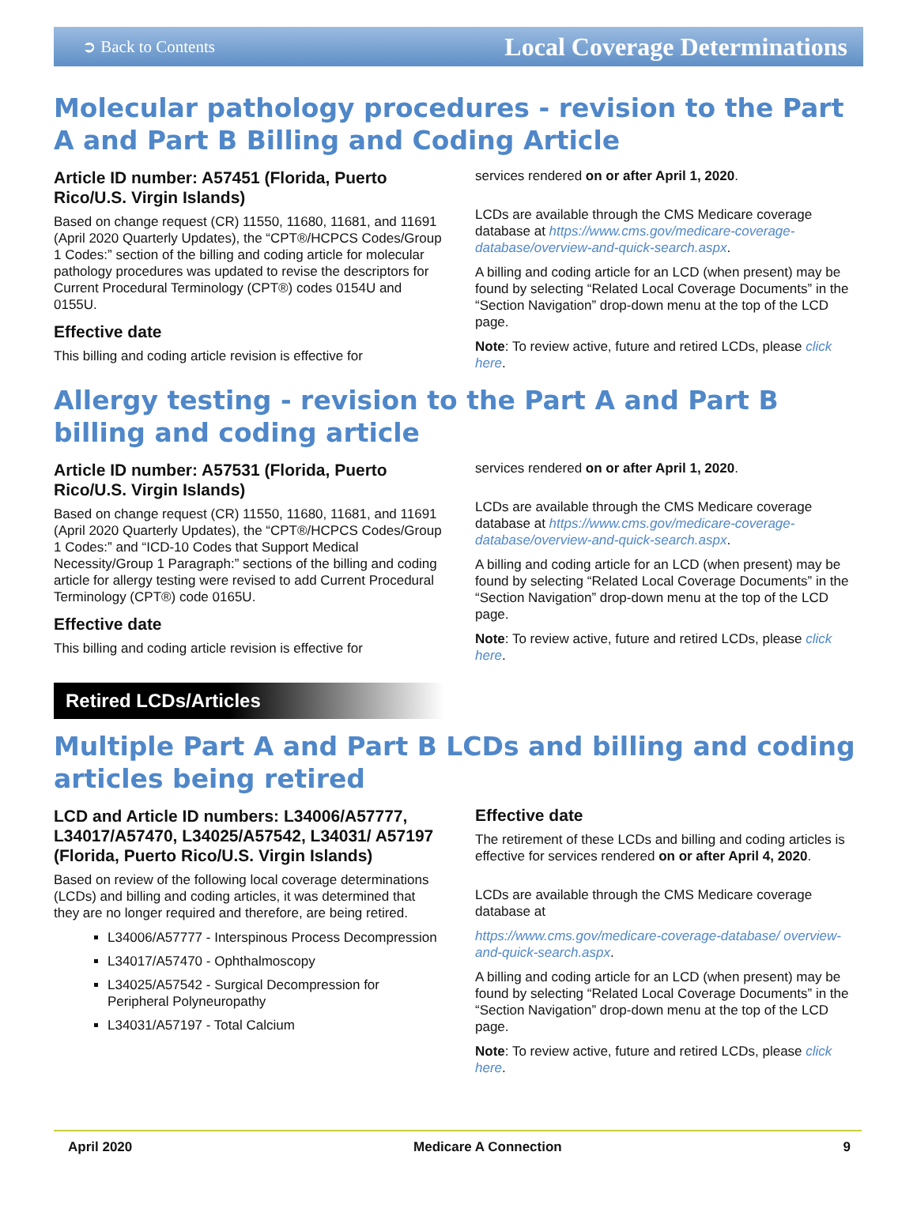➲ Back to Contents Local Coverage Determinations
Molecular pathology procedures - revision to the Part A and Part B Billing and Coding Article
Article ID number: A57451 (Florida, Puerto Rico/U.S. Virgin Islands)
Based on change request (CR) 11550, 11680, 11681, and 11691 (April 2020 Quarterly Updates), the “CPT®/HCPCS Codes/Group 1 Codes:” section of the billing and coding article for molecular pathology procedures was updated to revise the descriptors for Current Procedural Terminology (CPT®) codes 0154U and 0155U.
Effective date
This billing and coding article revision is effective for
services rendered on or after April 1, 2020.
LCDs are available through the CMS Medicare coverage database at https://www.cms.gov/medicare-coverage-database/overview-and-quick-search.aspx.
A billing and coding article for an LCD (when present) may be found by selecting “Related Local Coverage Documents” in the “Section Navigation” drop-down menu at the top of the LCD page.
Note: To review active, future and retired LCDs, please click here.
Allergy testing - revision to the Part A and Part B billing and coding article
Article ID number: A57531 (Florida, Puerto Rico/U.S. Virgin Islands)
Based on change request (CR) 11550, 11680, 11681, and 11691 (April 2020 Quarterly Updates), the “CPT®/HCPCS Codes/Group 1 Codes:” and “ICD-10 Codes that Support Medical Necessity/Group 1 Paragraph:” sections of the billing and coding article for allergy testing were revised to add Current Procedural Terminology (CPT®) code 0165U.
Effective date
This billing and coding article revision is effective for
services rendered on or after April 1, 2020.
LCDs are available through the CMS Medicare coverage database at https://www.cms.gov/medicare-coverage-database/overview-and-quick-search.aspx.
A billing and coding article for an LCD (when present) may be found by selecting “Related Local Coverage Documents” in the “Section Navigation” drop-down menu at the top of the LCD page.
Note: To review active, future and retired LCDs, please click here.
Retired LCDs/Articles
Multiple Part A and Part B LCDs and billing and coding articles being retired
LCD and Article ID numbers: L34006/A57777, L34017/A57470, L34025/A57542, L34031/ A57197 (Florida, Puerto Rico/U.S. Virgin Islands)
Based on review of the following local coverage determinations (LCDs) and billing and coding articles, it was determined that they are no longer required and therefore, are being retired.
L34006/A57777 - Interspinous Process Decompression
L34017/A57470 - Ophthalmoscopy
L34025/A57542 - Surgical Decompression for Peripheral Polyneuropathy
L34031/A57197 - Total Calcium
Effective date
The retirement of these LCDs and billing and coding articles is effective for services rendered on or after April 4, 2020.
LCDs are available through the CMS Medicare coverage database at
https://www.cms.gov/medicare-coverage-database/ overview-and-quick-search.aspx.
A billing and coding article for an LCD (when present) may be found by selecting “Related Local Coverage Documents” in the “Section Navigation” drop-down menu at the top of the LCD page.
Note: To review active, future and retired LCDs, please click here.
April 2020 Medicare A Connection 9